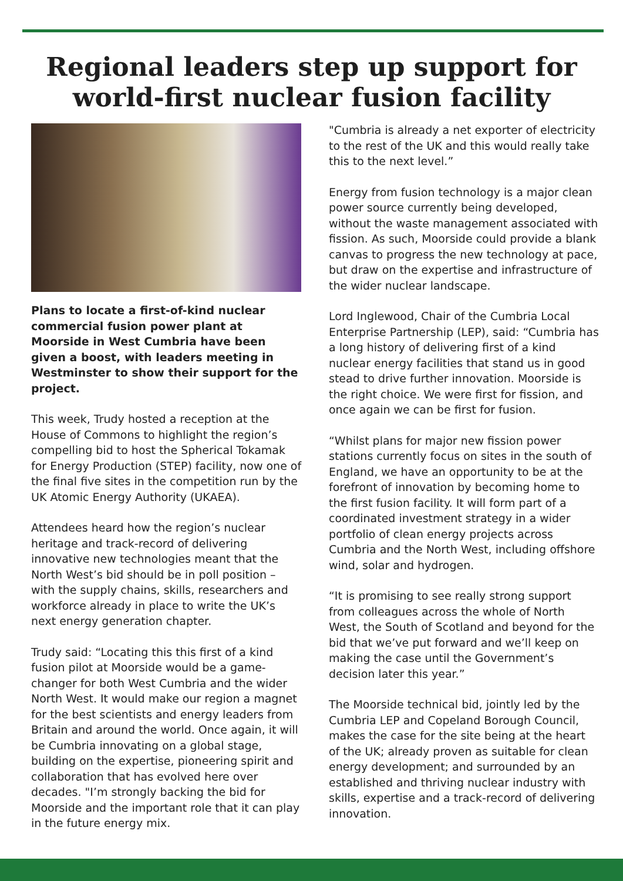Regional leaders step up support for world-first nuclear fusion facility
Plans to locate a first-of-kind nuclear commercial fusion power plant at Moorside in West Cumbria have been given a boost, with leaders meeting in Westminster to show their support for the project.
This week, Trudy hosted a reception at the House of Commons to highlight the region’s compelling bid to host the Spherical Tokamak for Energy Production (STEP) facility, now one of the final five sites in the competition run by the UK Atomic Energy Authority (UKAEA).
Attendees heard how the region’s nuclear heritage and track-record of delivering innovative new technologies meant that the North West’s bid should be in poll position – with the supply chains, skills, researchers and workforce already in place to write the UK’s next energy generation chapter.
Trudy said: “Locating this this first of a kind fusion pilot at Moorside would be a game-changer for both West Cumbria and the wider North West. It would make our region a magnet for the best scientists and energy leaders from Britain and around the world. Once again, it will be Cumbria innovating on a global stage, building on the expertise, pioneering spirit and collaboration that has evolved here over decades. "I’m strongly backing the bid for Moorside and the important role that it can play in the future energy mix.
"Cumbria is already a net exporter of electricity to the rest of the UK and this would really take this to the next level.”
Energy from fusion technology is a major clean power source currently being developed, without the waste management associated with fission. As such, Moorside could provide a blank canvas to progress the new technology at pace, but draw on the expertise and infrastructure of the wider nuclear landscape.
Lord Inglewood, Chair of the Cumbria Local Enterprise Partnership (LEP), said: “Cumbria has a long history of delivering first of a kind nuclear energy facilities that stand us in good stead to drive further innovation. Moorside is the right choice. We were first for fission, and once again we can be first for fusion.
“Whilst plans for major new fission power stations currently focus on sites in the south of England, we have an opportunity to be at the forefront of innovation by becoming home to the first fusion facility. It will form part of a coordinated investment strategy in a wider portfolio of clean energy projects across Cumbria and the North West, including offshore wind, solar and hydrogen.
“It is promising to see really strong support from colleagues across the whole of North West, the South of Scotland and beyond for the bid that we’ve put forward and we’ll keep on making the case until the Government’s decision later this year.”
The Moorside technical bid, jointly led by the Cumbria LEP and Copeland Borough Council, makes the case for the site being at the heart of the UK; already proven as suitable for clean energy development; and surrounded by an established and thriving nuclear industry with skills, expertise and a track-record of delivering innovation.